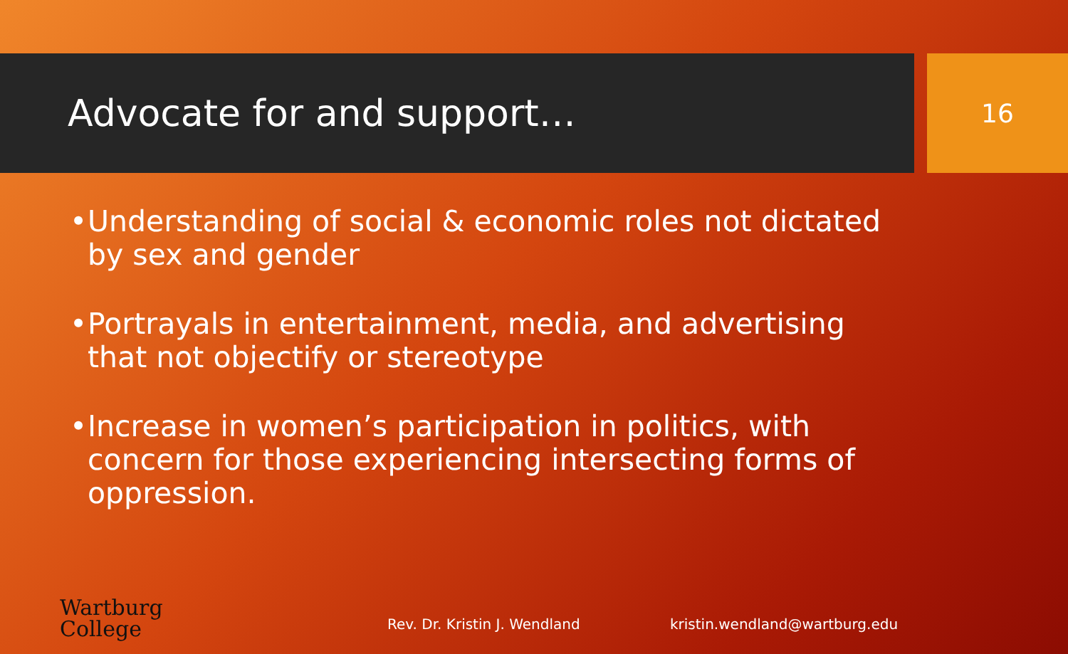Advocate for and support…
16
• Understanding of social & economic roles not dictated by sex and gender
• Portrayals in entertainment, media, and advertising that not objectify or stereotype
• Increase in women’s participation in politics, with concern for those experiencing intersecting forms of oppression.
Wartburg
College
Rev. Dr. Kristin J. Wendland
kristin.wendland@wartburg.edu